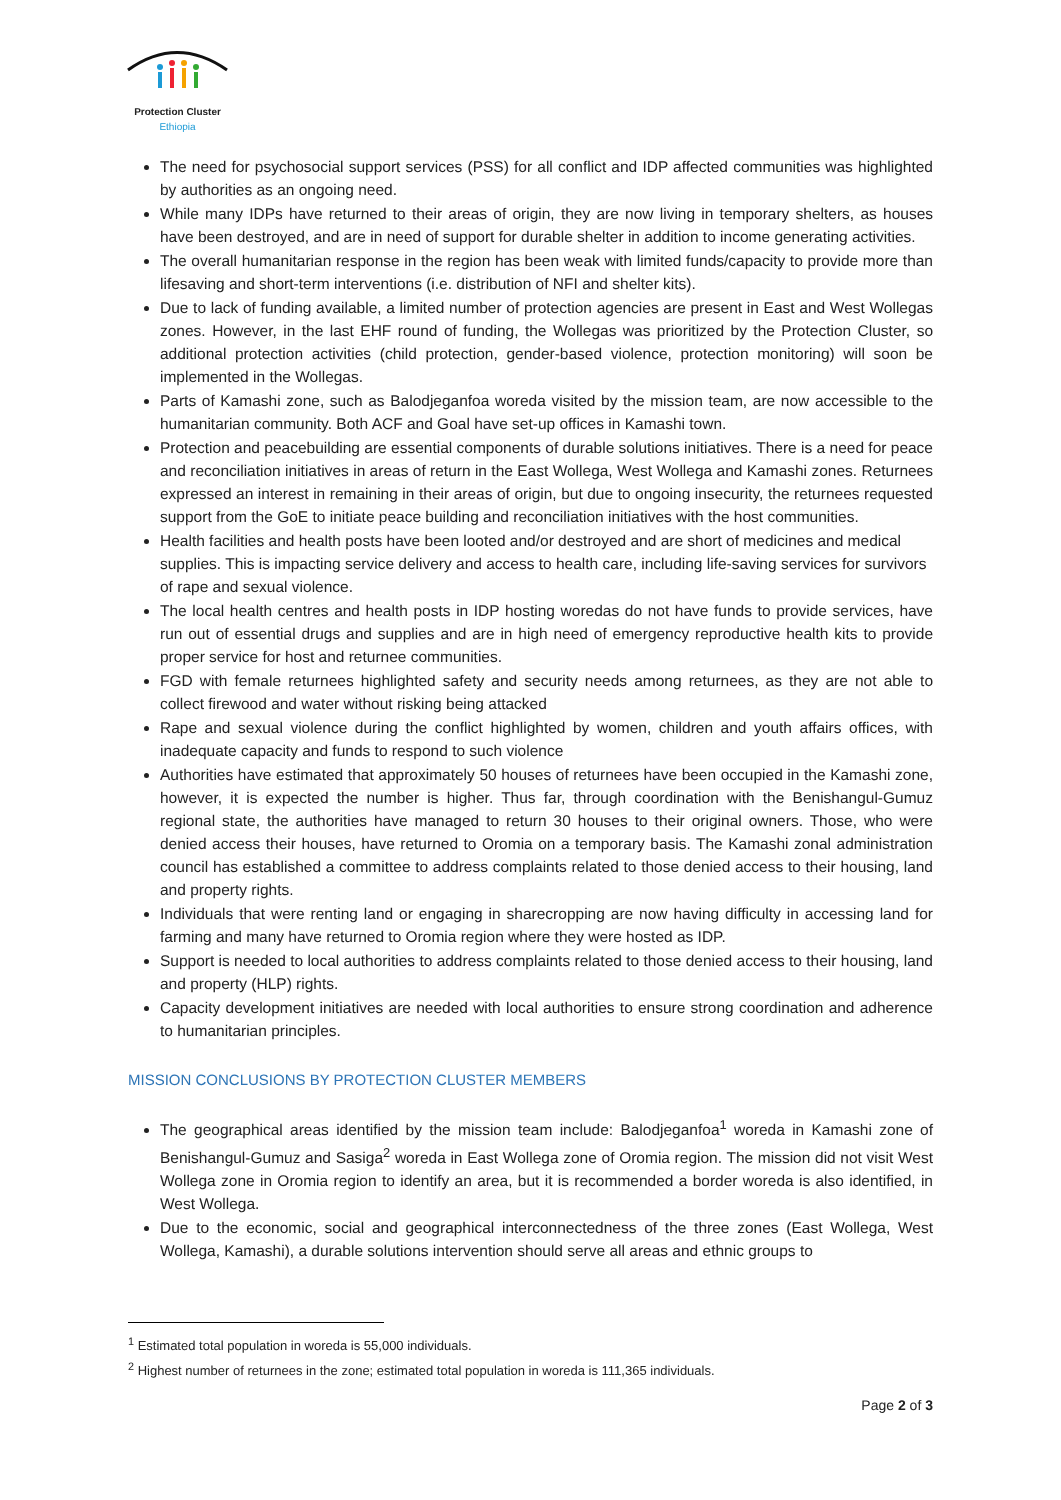Protection Cluster
Ethiopia
The need for psychosocial support services (PSS) for all conflict and IDP affected communities was highlighted by authorities as an ongoing need.
While many IDPs have returned to their areas of origin, they are now living in temporary shelters, as houses have been destroyed, and are in need of support for durable shelter in addition to income generating activities.
The overall humanitarian response in the region has been weak with limited funds/capacity to provide more than lifesaving and short-term interventions (i.e. distribution of NFI and shelter kits).
Due to lack of funding available, a limited number of protection agencies are present in East and West Wollegas zones. However, in the last EHF round of funding, the Wollegas was prioritized by the Protection Cluster, so additional protection activities (child protection, gender-based violence, protection monitoring) will soon be implemented in the Wollegas.
Parts of Kamashi zone, such as Balodjeganfoa woreda visited by the mission team, are now accessible to the humanitarian community. Both ACF and Goal have set-up offices in Kamashi town.
Protection and peacebuilding are essential components of durable solutions initiatives. There is a need for peace and reconciliation initiatives in areas of return in the East Wollega, West Wollega and Kamashi zones. Returnees expressed an interest in remaining in their areas of origin, but due to ongoing insecurity, the returnees requested support from the GoE to initiate peace building and reconciliation initiatives with the host communities.
Health facilities and health posts have been looted and/or destroyed and are short of medicines and medical supplies. This is impacting service delivery and access to health care, including life-saving services for survivors of rape and sexual violence.
The local health centres and health posts in IDP hosting woredas do not have funds to provide services, have run out of essential drugs and supplies and are in high need of emergency reproductive health kits to provide proper service for host and returnee communities.
FGD with female returnees highlighted safety and security needs among returnees, as they are not able to collect firewood and water without risking being attacked
Rape and sexual violence during the conflict highlighted by women, children and youth affairs offices, with inadequate capacity and funds to respond to such violence
Authorities have estimated that approximately 50 houses of returnees have been occupied in the Kamashi zone, however, it is expected the number is higher. Thus far, through coordination with the Benishangul-Gumuz regional state, the authorities have managed to return 30 houses to their original owners. Those, who were denied access their houses, have returned to Oromia on a temporary basis. The Kamashi zonal administration council has established a committee to address complaints related to those denied access to their housing, land and property rights.
Individuals that were renting land or engaging in sharecropping are now having difficulty in accessing land for farming and many have returned to Oromia region where they were hosted as IDP.
Support is needed to local authorities to address complaints related to those denied access to their housing, land and property (HLP) rights.
Capacity development initiatives are needed with local authorities to ensure strong coordination and adherence to humanitarian principles.
MISSION CONCLUSIONS BY PROTECTION CLUSTER MEMBERS
The geographical areas identified by the mission team include: Balodjeganfoa<sup>1</sup> woreda in Kamashi zone of Benishangul-Gumuz and Sasiga<sup>2</sup> woreda in East Wollega zone of Oromia region. The mission did not visit West Wollega zone in Oromia region to identify an area, but it is recommended a border woreda is also identified, in West Wollega.
Due to the economic, social and geographical interconnectedness of the three zones (East Wollega, West Wollega, Kamashi), a durable solutions intervention should serve all areas and ethnic groups to
<sup>1</sup> Estimated total population in woreda is 55,000 individuals.
<sup>2</sup> Highest number of returnees in the zone; estimated total population in woreda is 111,365 individuals.
Page 2 of 3